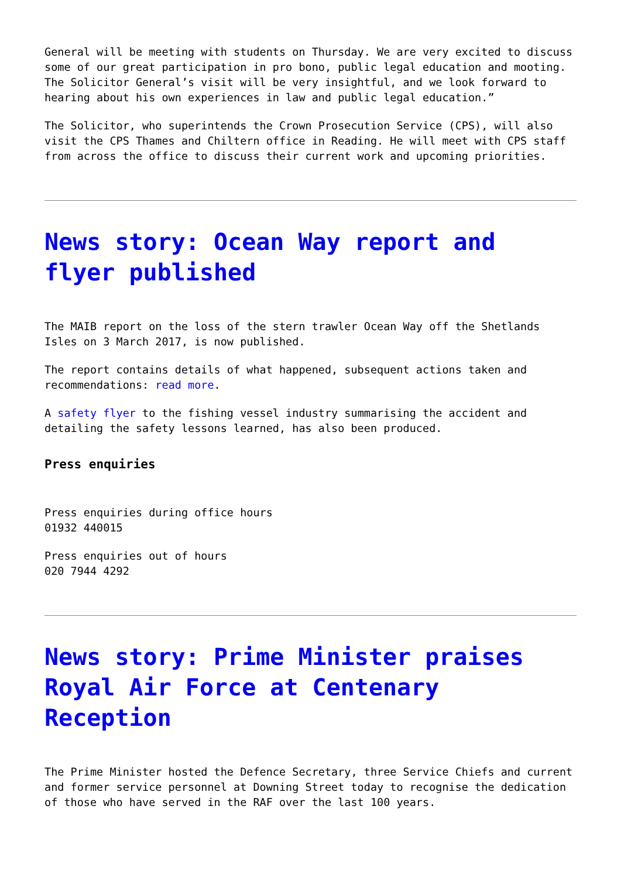General will be meeting with students on Thursday. We are very excited to discuss some of our great participation in pro bono, public legal education and mooting. The Solicitor General’s visit will be very insightful, and we look forward to hearing about his own experiences in law and public legal education.”
The Solicitor, who superintends the Crown Prosecution Service (CPS), will also visit the CPS Thames and Chiltern office in Reading. He will meet with CPS staff from across the office to discuss their current work and upcoming priorities.
News story: Ocean Way report and flyer published
The MAIB report on the loss of the stern trawler Ocean Way off the Shetlands Isles on 3 March 2017, is now published.
The report contains details of what happened, subsequent actions taken and recommendations: read more.
A safety flyer to the fishing vessel industry summarising the accident and detailing the safety lessons learned, has also been produced.
Press enquiries
Press enquiries during office hours
01932 440015
Press enquiries out of hours
020 7944 4292
News story: Prime Minister praises Royal Air Force at Centenary Reception
The Prime Minister hosted the Defence Secretary, three Service Chiefs and current and former service personnel at Downing Street today to recognise the dedication of those who have served in the RAF over the last 100 years.